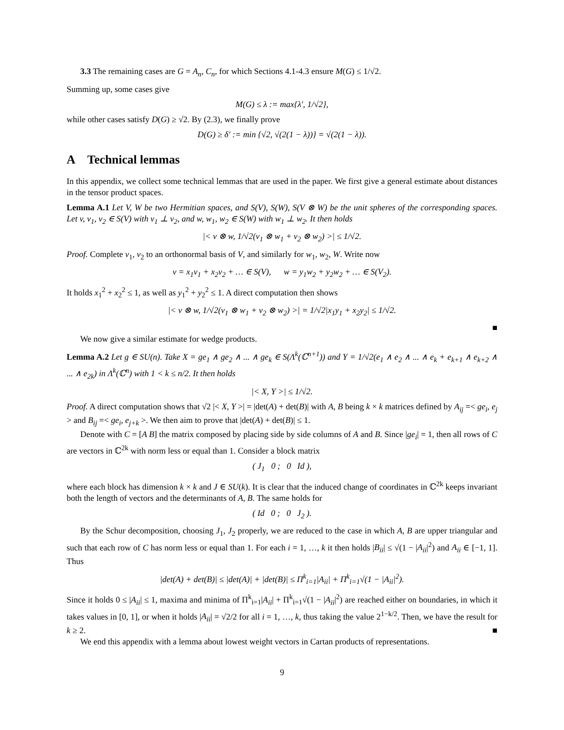3.3 The remaining cases are G = A<sub>n</sub>, C<sub>n</sub>, for which Sections 4.1-4.3 ensure M(G) ≤ 1/√2.
Summing up, some cases give
M(G) ≤ λ := max{λ′, 1/√2},
while other cases satisfy D(G) ≥ √2. By (2.3), we finally prove
D(G) ≥ δ′ := min {√2, √(2(1 − λ))} = √(2(1 − λ)).
A Technical lemmas
In this appendix, we collect some technical lemmas that are used in the paper. We first give a general estimate about distances in the tensor product spaces.
Lemma A.1 Let V, W be two Hermitian spaces, and S(V), S(W), S(V ⊗ W) be the unit spheres of the corresponding spaces. Let v, v<sub>1</sub>, v<sub>2</sub> ∈ S(V) with v<sub>1</sub> ⊥ v<sub>2</sub>, and w, w<sub>1</sub>, w<sub>2</sub> ∈ S(W) with w<sub>1</sub> ⊥ w<sub>2</sub>. It then holds
|< v ⊗ w, 1/√2(v<sub>1</sub> ⊗ w<sub>1</sub> + v<sub>2</sub> ⊗ w<sub>2</sub>) >| ≤ 1/√2.
Proof. Complete v<sub>1</sub>, v<sub>2</sub> to an orthonormal basis of V, and similarly for w<sub>1</sub>, w<sub>2</sub>, W. Write now
v = x<sub>1</sub>v<sub>1</sub> + x<sub>2</sub>v<sub>2</sub> + … ∈ S(V), w = y<sub>1</sub>w<sub>2</sub> + y<sub>2</sub>w<sub>2</sub> + … ∈ S(V<sub>2</sub>).
It holds x<sub>1</sub><sup>2</sup> + x<sub>2</sub><sup>2</sup> ≤ 1, as well as y<sub>1</sub><sup>2</sup> + y<sub>2</sub><sup>2</sup> ≤ 1. A direct computation then shows
|< v ⊗ w, 1/√2(v<sub>1</sub> ⊗ w<sub>1</sub> + v<sub>2</sub> ⊗ w<sub>2</sub>) >| = 1/√2|x<sub>1</sub>y<sub>1</sub> + x<sub>2</sub>y<sub>2</sub>| ≤ 1/√2.
■
We now give a similar estimate for wedge products.
Lemma A.2 Let g ∈ SU(n). Take X = ge<sub>1</sub> ∧ ge<sub>2</sub> ∧ ... ∧ ge<sub>k</sub> ∈ S(Λ<sup>k</sup>(ℂ<sup>n+1</sup>)) and Y = 1/√2(e<sub>1</sub> ∧ e<sub>2</sub> ∧ ... ∧ e<sub>k</sub> + e<sub>k+1</sub> ∧ e<sub>k+2</sub> ∧ ... ∧ e<sub>2k</sub>) in Λ<sup>k</sup>(ℂ<sup>n</sup>) with 1 < k ≤ n/2. It then holds
|< X, Y >| ≤ 1/√2.
Proof. A direct computation shows that √2 |< X, Y >| = |det(A) + det(B)| with A, B being k × k matrices defined by A<sub>ij</sub> =< ge<sub>i</sub>, e<sub>j</sub> > and B<sub>ij</sub> =< ge<sub>i</sub>, e<sub>j+k</sub> >. We then aim to prove that |det(A) + det(B)| ≤ 1.
Denote with C = [A B] the matrix composed by placing side by side columns of A and B. Since |ge<sub>i</sub>| = 1, then all rows of C are vectors in ℂ<sup>2k</sup> with norm less or equal than 1. Consider a block matrix
( J<sub>1</sub> 0 ; 0 Id ),
where each block has dimension k × k and J ∈ SU(k). It is clear that the induced change of coordinates in ℂ<sup>2k</sup> keeps invariant both the length of vectors and the determinants of A, B. The same holds for
( Id 0 ; 0 J<sub>2</sub> ).
By the Schur decomposition, choosing J<sub>1</sub>, J<sub>2</sub> properly, we are reduced to the case in which A, B are upper triangular and such that each row of C has norm less or equal than 1. For each i = 1, …, k it then holds |B<sub>ii</sub>| ≤ √(1 − |A<sub>ii</sub>|<sup>2</sup>) and A<sub>ii</sub> ∈ [−1, 1]. Thus
|det(A) + det(B)| ≤ |det(A)| + |det(B)| ≤ Π<sup>k</sup><sub>i=1</sub>|A<sub>ii</sub>| + Π<sup>k</sup><sub>i=1</sub>√(1 − |A<sub>ii</sub>|<sup>2</sup>).
Since it holds 0 ≤ |A<sub>ii</sub>| ≤ 1, maxima and minima of Π<sup>k</sup><sub>i=1</sub>|A<sub>ii</sub>| + Π<sup>k</sup><sub>i=1</sub>√(1 − |A<sub>ii</sub>|<sup>2</sup>) are reached either on boundaries, in which it takes values in [0, 1], or when it holds |A<sub>ii</sub>| = √2/2 for all i = 1, …, k, thus taking the value 2<sup>1−k/2</sup>. Then, we have the result for k ≥ 2. ■
We end this appendix with a lemma about lowest weight vectors in Cartan products of representations.
9